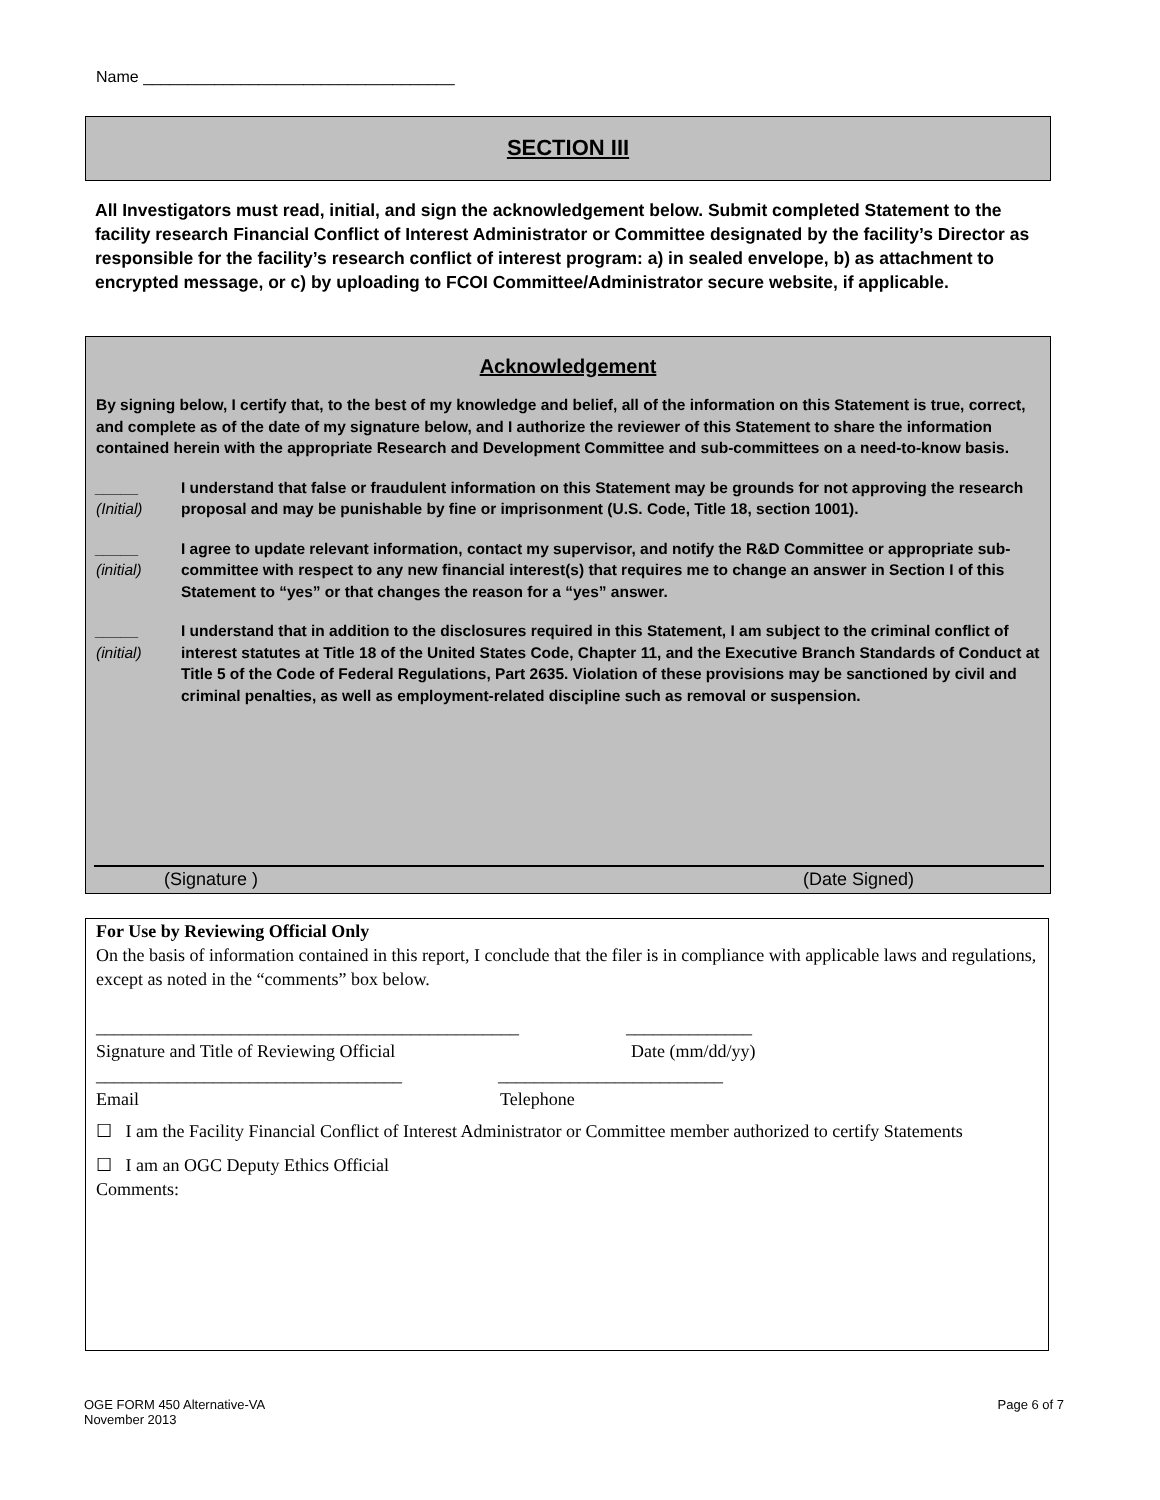Name ___________________________________
SECTION III
All Investigators must read, initial, and sign the acknowledgement below. Submit completed Statement to the facility research Financial Conflict of Interest Administrator or Committee designated by the facility’s Director as responsible for the facility’s research conflict of interest program: a) in sealed envelope, b) as attachment to encrypted message, or c) by uploading to FCOI Committee/Administrator secure website, if applicable.
Acknowledgement
By signing below, I certify that, to the best of my knowledge and belief, all of the information on this Statement is true, correct, and complete as of the date of my signature below, and I authorize the reviewer of this Statement to share the information contained herein with the appropriate Research and Development Committee and sub-committees on a need-to-know basis.
_____
(Initial)
I understand that false or fraudulent information on this Statement may be grounds for not approving the research proposal and may be punishable by fine or imprisonment (U.S. Code, Title 18, section 1001).
_____
(initial)
I agree to update relevant information, contact my supervisor, and notify the R&D Committee or appropriate sub-committee with respect to any new financial interest(s) that requires me to change an answer in Section I of this Statement to “yes” or that changes the reason for a “yes” answer.
_____
(initial)
I understand that in addition to the disclosures required in this Statement, I am subject to the criminal conflict of interest statutes at Title 18 of the United States Code, Chapter 11, and the Executive Branch Standards of Conduct at Title 5 of the Code of Federal Regulations, Part 2635. Violation of these provisions may be sanctioned by civil and criminal penalties, as well as employment-related discipline such as removal or suspension.
(Signature ) (Date Signed)
For Use by Reviewing Official Only
On the basis of information contained in this report, I conclude that the filer is in compliance with applicable laws and regulations, except as noted in the “comments” box below.
_______________________________________________ ______________
Signature and Title of Reviewing Official Date (mm/dd/yy)
__________________________________ _________________________
Email Telephone
☐ I am the Facility Financial Conflict of Interest Administrator or Committee member authorized to certify Statements
☐ I am an OGC Deputy Ethics Official
Comments:
OGE FORM 450 Alternative-VA
November 2013 Page 6 of 7